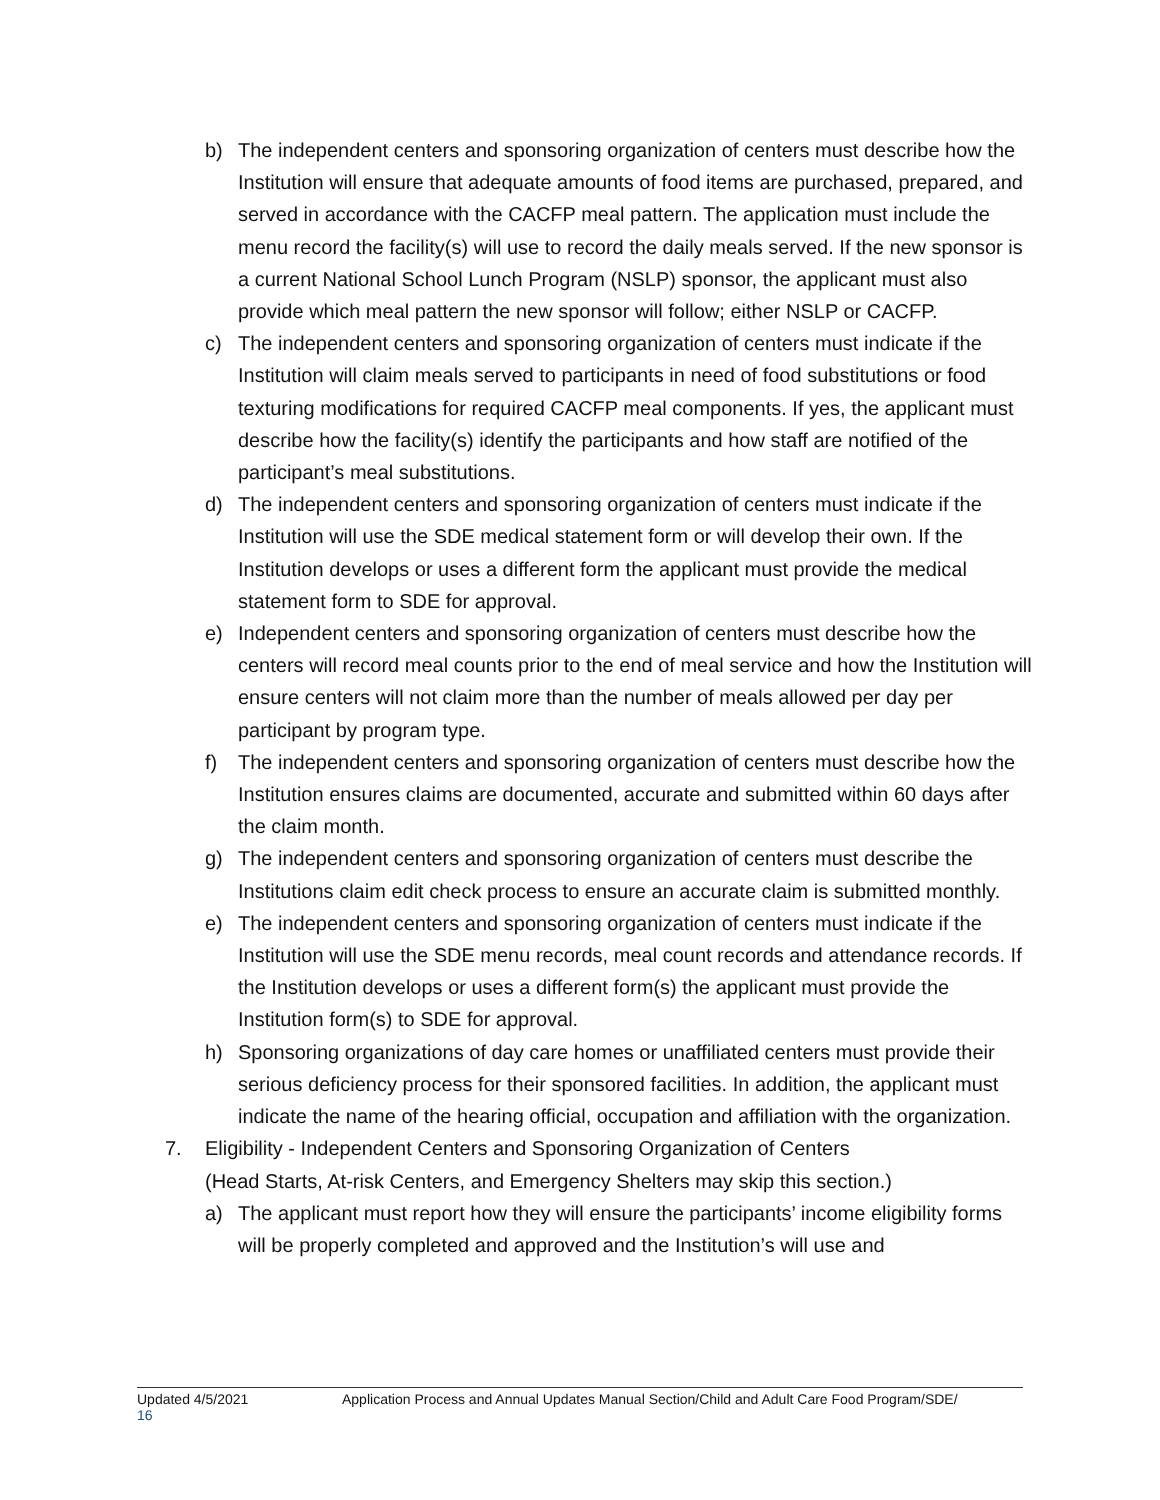b) The independent centers and sponsoring organization of centers must describe how the Institution will ensure that adequate amounts of food items are purchased, prepared, and served in accordance with the CACFP meal pattern. The application must include the menu record the facility(s) will use to record the daily meals served. If the new sponsor is a current National School Lunch Program (NSLP) sponsor, the applicant must also provide which meal pattern the new sponsor will follow; either NSLP or CACFP.
c) The independent centers and sponsoring organization of centers must indicate if the Institution will claim meals served to participants in need of food substitutions or food texturing modifications for required CACFP meal components. If yes, the applicant must describe how the facility(s) identify the participants and how staff are notified of the participant’s meal substitutions.
d) The independent centers and sponsoring organization of centers must indicate if the Institution will use the SDE medical statement form or will develop their own. If the Institution develops or uses a different form the applicant must provide the medical statement form to SDE for approval.
e) Independent centers and sponsoring organization of centers must describe how the centers will record meal counts prior to the end of meal service and how the Institution will ensure centers will not claim more than the number of meals allowed per day per participant by program type.
f) The independent centers and sponsoring organization of centers must describe how the Institution ensures claims are documented, accurate and submitted within 60 days after the claim month.
g) The independent centers and sponsoring organization of centers must describe the Institutions claim edit check process to ensure an accurate claim is submitted monthly.
e) The independent centers and sponsoring organization of centers must indicate if the Institution will use the SDE menu records, meal count records and attendance records. If the Institution develops or uses a different form(s) the applicant must provide the Institution form(s) to SDE for approval.
h) Sponsoring organizations of day care homes or unaffiliated centers must provide their serious deficiency process for their sponsored facilities. In addition, the applicant must indicate the name of the hearing official, occupation and affiliation with the organization.
7. Eligibility - Independent Centers and Sponsoring Organization of Centers
(Head Starts, At-risk Centers, and Emergency Shelters may skip this section.)
a) The applicant must report how they will ensure the participants’ income eligibility forms will be properly completed and approved and the Institution’s will use and
Updated 4/5/2021 Application Process and Annual Updates Manual Section/Child and Adult Care Food Program/SDE/
16